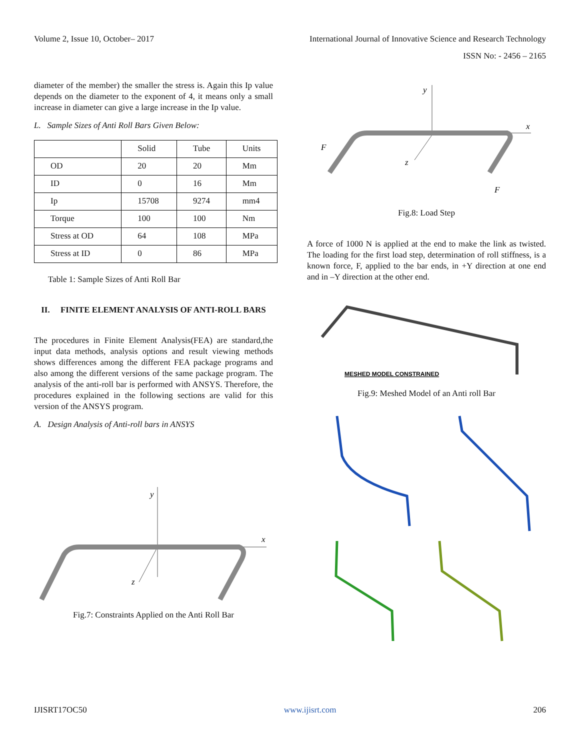Volume 2, Issue 10, October– 2017 International Journal of Innovative Science and Research Technology
ISSN No: - 2456 – 2165
diameter of the member) the smaller the stress is. Again this Ip value depends on the diameter to the exponent of 4, it means only a small increase in diameter can give a large increase in the Ip value.
L. Sample Sizes of Anti Roll Bars Given Below:
| | Solid | Tube | Units |
| OD | 20 | 20 | Mm |
| ID | 0 | 16 | Mm |
| Ip | 15708 | 9274 | mm4 |
| Torque | 100 | 100 | Nm |
| Stress at OD | 64 | 108 | MPa |
| Stress at ID | 0 | 86 | MPa |
Table 1: Sample Sizes of Anti Roll Bar
II. FINITE ELEMENT ANALYSIS OF ANTI-ROLL BARS
The procedures in Finite Element Analysis(FEA) are standard,the input data methods, analysis options and result viewing methods shows differences among the different FEA package programs and also among the different versions of the same package program. The analysis of the anti-roll bar is performed with ANSYS. Therefore, the procedures explained in the following sections are valid for this version of the ANSYS program.
A. Design Analysis of Anti-roll bars in ANSYS
y
z
x
Fig.7: Constraints Applied on the Anti Roll Bar
y
z
x
F
F
Fig.8: Load Step
A force of 1000 N is applied at the end to make the link as twisted. The loading for the first load step, determination of roll stiffness, is a known force, F, applied to the bar ends, in +Y direction at one end and in –Y direction at the other end.
MESHED MODEL CONSTRAINED
Fig.9: Meshed Model of an Anti roll Bar
IJISRT17OC50 www.ijisrt.com 206